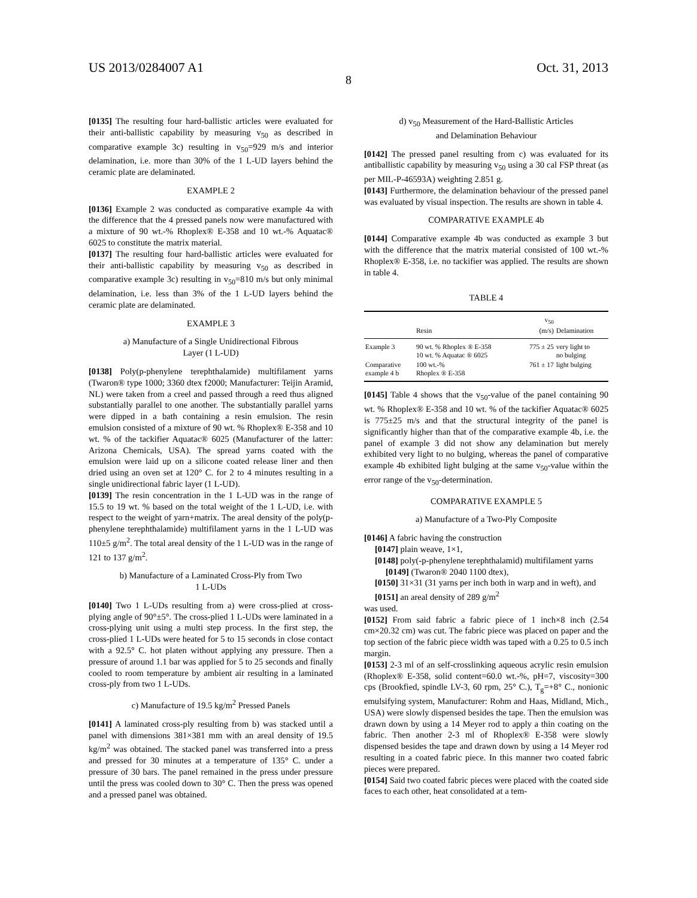US 2013/0284007 A1 Oct. 31, 2013
8
[0135] The resulting four hard-ballistic articles were evaluated for their anti-ballistic capability by measuring v<sub>50</sub> as described in comparative example 3c) resulting in v<sub>50</sub>=929 m/s and interior delamination, i.e. more than 30% of the 1 L-UD layers behind the ceramic plate are delaminated.
EXAMPLE 2
[0136] Example 2 was conducted as comparative example 4a with the difference that the 4 pressed panels now were manufactured with a mixture of 90 wt.-% Rhoplex® E-358 and 10 wt.-% Aquatac® 6025 to constitute the matrix material.
[0137] The resulting four hard-ballistic articles were evaluated for their anti-ballistic capability by measuring v<sub>50</sub> as described in comparative example 3c) resulting in v<sub>50</sub>=810 m/s but only minimal delamination, i.e. less than 3% of the 1 L-UD layers behind the ceramic plate are delaminated.
EXAMPLE 3
a) Manufacture of a Single Unidirectional Fibrous
Layer (1 L-UD)
[0138] Poly(p-phenylene terephthalamide) multifilament yarns (Twaron® type 1000; 3360 dtex f2000; Manufacturer: Teijin Aramid, NL) were taken from a creel and passed through a reed thus aligned substantially parallel to one another. The substantially parallel yarns were dipped in a bath containing a resin emulsion. The resin emulsion consisted of a mixture of 90 wt. % Rhoplex® E-358 and 10 wt. % of the tackifier Aquatac® 6025 (Manufacturer of the latter: Arizona Chemicals, USA). The spread yarns coated with the emulsion were laid up on a silicone coated release liner and then dried using an oven set at 120° C. for 2 to 4 minutes resulting in a single unidirectional fabric layer (1 L-UD).
[0139] The resin concentration in the 1 L-UD was in the range of 15.5 to 19 wt. % based on the total weight of the 1 L-UD, i.e. with respect to the weight of yarn+matrix. The areal density of the poly(p-phenylene terephthalamide) multifilament yarns in the 1 L-UD was 110±5 g/m<sup>2</sup>. The total areal density of the 1 L-UD was in the range of 121 to 137 g/m<sup>2</sup>.
b) Manufacture of a Laminated Cross-Ply from Two
1 L-UDs
[0140] Two 1 L-UDs resulting from a) were cross-plied at cross-plying angle of 90°±5°. The cross-plied 1 L-UDs were laminated in a cross-plying unit using a multi step process. In the first step, the cross-plied 1 L-UDs were heated for 5 to 15 seconds in close contact with a 92.5° C. hot platen without applying any pressure. Then a pressure of around 1.1 bar was applied for 5 to 25 seconds and finally cooled to room temperature by ambient air resulting in a laminated cross-ply from two 1 L-UDs.
c) Manufacture of 19.5 kg/m<sup>2</sup> Pressed Panels
[0141] A laminated cross-ply resulting from b) was stacked until a panel with dimensions 381×381 mm with an areal density of 19.5 kg/m<sup>2</sup> was obtained. The stacked panel was transferred into a press and pressed for 30 minutes at a temperature of 135° C. under a pressure of 30 bars. The panel remained in the press under pressure until the press was cooled down to 30° C. Then the press was opened and a pressed panel was obtained.
d) v<sub>50</sub> Measurement of the Hard-Ballistic Articles
and Delamination Behaviour
[0142] The pressed panel resulting from c) was evaluated for its antiballistic capability by measuring v<sub>50</sub> using a 30 cal FSP threat (as per MIL-P-46593A) weighting 2.851 g.
[0143] Furthermore, the delamination behaviour of the pressed panel was evaluated by visual inspection. The results are shown in table 4.
COMPARATIVE EXAMPLE 4b
[0144] Comparative example 4b was conducted as example 3 but with the difference that the matrix material consisted of 100 wt.-% Rhoplex® E-358, i.e. no tackifier was applied. The results are shown in table 4.
TABLE 4
| | Resin | v<sub>50</sub> (m/s) | Delamination |
| --- | --- | --- | --- |
| Example 3 | 90 wt. % Rhoplex ® E-358 10 wt. % Aquatac ® 6025 | 775 ± 25 | very light to no bulging |
| Comparative example 4 b | 100 wt.-% Rhoplex ® E-358 | 761 ± 17 | light bulging |
[0145] Table 4 shows that the v<sub>50</sub>-value of the panel containing 90 wt. % Rhoplex® E-358 and 10 wt. % of the tackifier Aquatac® 6025 is 775±25 m/s and that the structural integrity of the panel is significantly higher than that of the comparative example 4b, i.e. the panel of example 3 did not show any delamination but merely exhibited very light to no bulging, whereas the panel of comparative example 4b exhibited light bulging at the same v<sub>50</sub>-value within the error range of the v<sub>50</sub>-determination.
COMPARATIVE EXAMPLE 5
a) Manufacture of a Two-Ply Composite
[0146] A fabric having the construction
[0147] plain weave, 1×1,
[0148] poly(-p-phenylene terephthalamid) multifilament yarns
[0149] (Twaron® 2040 1100 dtex),
[0150] 31×31 (31 yarns per inch both in warp and in weft), and
[0151] an areal density of 289 g/m<sup>2</sup>
was used.
[0152] From said fabric a fabric piece of 1 inch×8 inch (2.54 cm×20.32 cm) was cut. The fabric piece was placed on paper and the top section of the fabric piece width was taped with a 0.25 to 0.5 inch margin.
[0153] 2-3 ml of an self-crosslinking aqueous acrylic resin emulsion (Rhoplex® E-358, solid content=60.0 wt.-%, pH=7, viscosity=300 cps (Brookfied, spindle LV-3, 60 rpm, 25° C.), T<sub>g</sub>=+8° C., nonionic emulsifying system, Manufacturer: Rohm and Haas, Midland, Mich., USA) were slowly dispensed besides the tape. Then the emulsion was drawn down by using a 14 Meyer rod to apply a thin coating on the fabric. Then another 2-3 ml of Rhoplex® E-358 were slowly dispensed besides the tape and drawn down by using a 14 Meyer rod resulting in a coated fabric piece. In this manner two coated fabric pieces were prepared.
[0154] Said two coated fabric pieces were placed with the coated side faces to each other, heat consolidated at a tem-